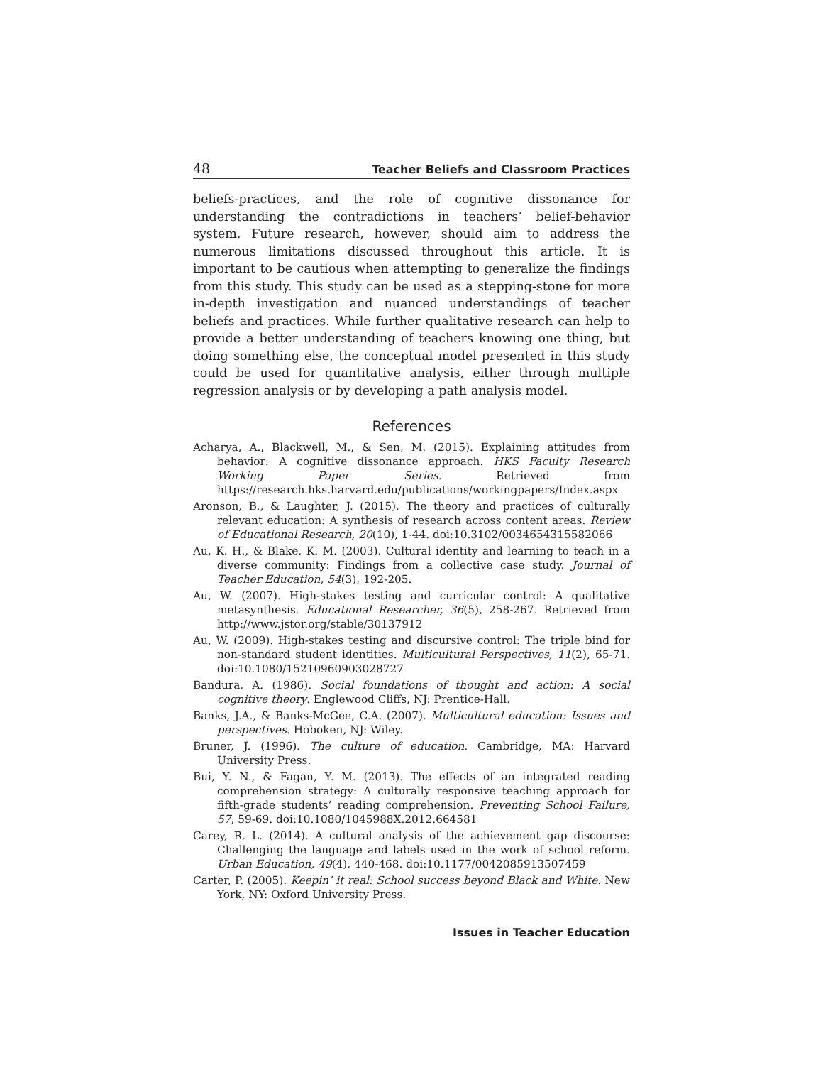48 Teacher Beliefs and Classroom Practices
beliefs-practices, and the role of cognitive dissonance for understanding the contradictions in teachers’ belief-behavior system. Future research, however, should aim to address the numerous limitations discussed throughout this article. It is important to be cautious when attempting to generalize the findings from this study. This study can be used as a stepping-stone for more in-depth investigation and nuanced understandings of teacher beliefs and practices. While further qualitative research can help to provide a better understanding of teachers knowing one thing, but doing something else, the conceptual model presented in this study could be used for quantitative analysis, either through multiple regression analysis or by developing a path analysis model.
References
Acharya, A., Blackwell, M., & Sen, M. (2015). Explaining attitudes from behavior: A cognitive dissonance approach. HKS Faculty Research Working Paper Series. Retrieved from https://research.hks.harvard.edu/publications/workingpapers/Index.aspx
Aronson, B., & Laughter, J. (2015). The theory and practices of culturally relevant education: A synthesis of research across content areas. Review of Educational Research, 20(10), 1-44. doi:10.3102/0034654315582066
Au, K. H., & Blake, K. M. (2003). Cultural identity and learning to teach in a diverse community: Findings from a collective case study. Journal of Teacher Education, 54(3), 192-205.
Au, W. (2007). High-stakes testing and curricular control: A qualitative metasynthesis. Educational Researcher, 36(5), 258-267. Retrieved from http://www.jstor.org/stable/30137912
Au, W. (2009). High-stakes testing and discursive control: The triple bind for non-standard student identities. Multicultural Perspectives, 11(2), 65-71. doi:10.1080/15210960903028727
Bandura, A. (1986). Social foundations of thought and action: A social cognitive theory. Englewood Cliffs, NJ: Prentice-Hall.
Banks, J.A., & Banks-McGee, C.A. (2007). Multicultural education: Issues and perspectives. Hoboken, NJ: Wiley.
Bruner, J. (1996). The culture of education. Cambridge, MA: Harvard University Press.
Bui, Y. N., & Fagan, Y. M. (2013). The effects of an integrated reading comprehension strategy: A culturally responsive teaching approach for fifth-grade students’ reading comprehension. Preventing School Failure, 57, 59-69. doi:10.1080/1045988X.2012.664581
Carey, R. L. (2014). A cultural analysis of the achievement gap discourse: Challenging the language and labels used in the work of school reform. Urban Education, 49(4), 440-468. doi:10.1177/0042085913507459
Carter, P. (2005). Keepin’ it real: School success beyond Black and White. New York, NY: Oxford University Press.
Issues in Teacher Education